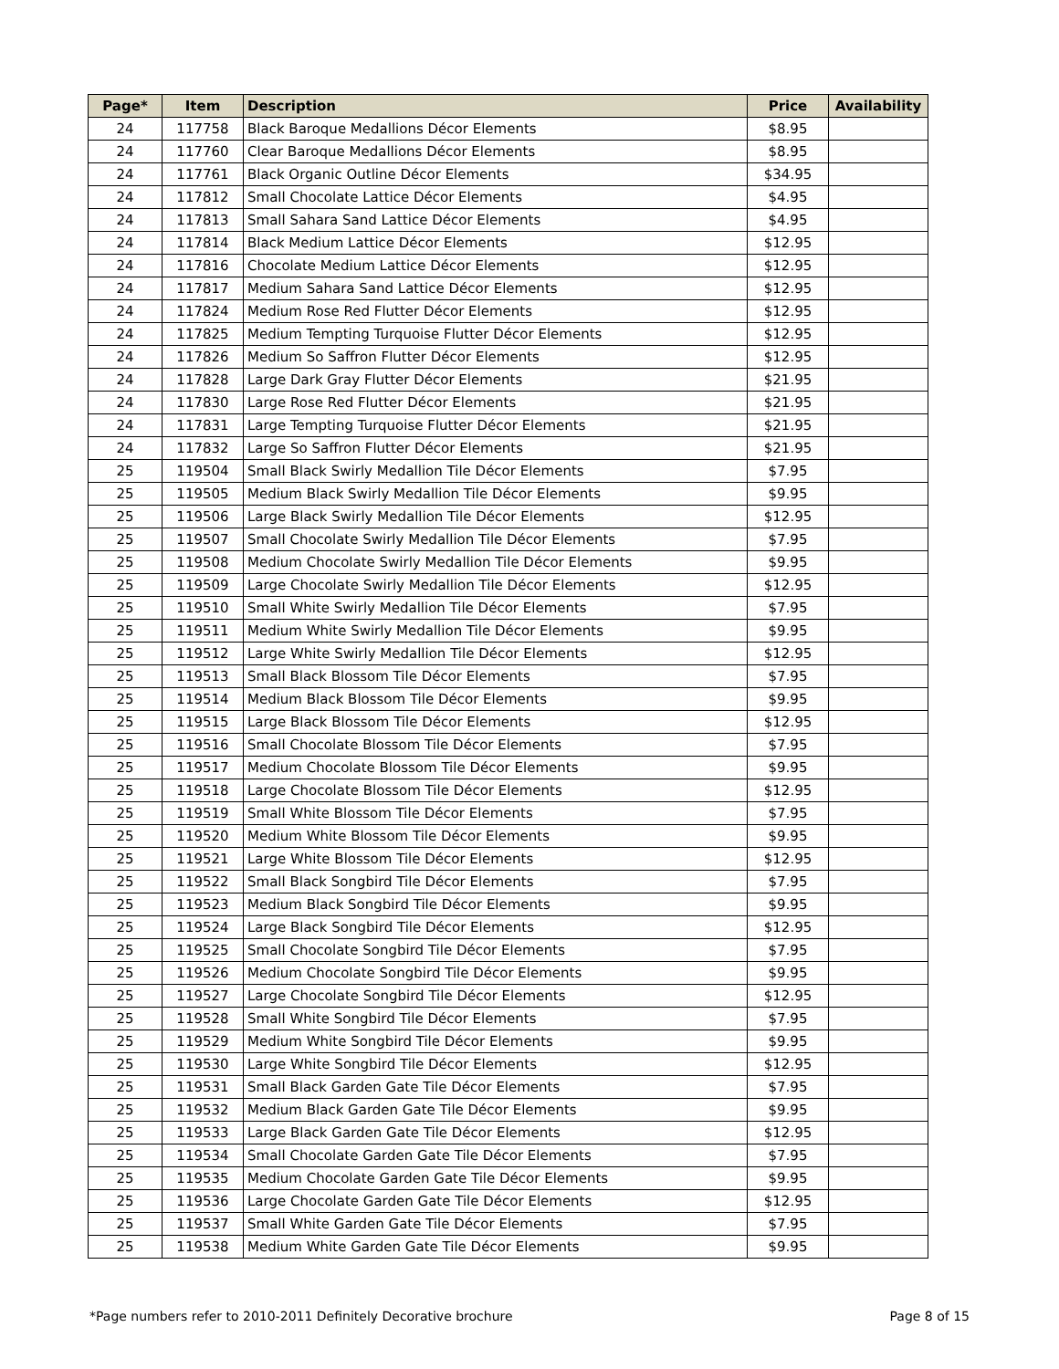| Page* | Item | Description | Price | Availability |
| --- | --- | --- | --- | --- |
| 24 | 117758 | Black Baroque Medallions Décor Elements | $8.95 | |
| 24 | 117760 | Clear Baroque Medallions Décor Elements | $8.95 | |
| 24 | 117761 | Black Organic Outline Décor Elements | $34.95 | |
| 24 | 117812 | Small Chocolate Lattice Décor Elements | $4.95 | |
| 24 | 117813 | Small Sahara Sand Lattice Décor Elements | $4.95 | |
| 24 | 117814 | Black Medium Lattice Décor Elements | $12.95 | |
| 24 | 117816 | Chocolate Medium Lattice Décor Elements | $12.95 | |
| 24 | 117817 | Medium Sahara Sand Lattice Décor Elements | $12.95 | |
| 24 | 117824 | Medium Rose Red Flutter Décor Elements | $12.95 | |
| 24 | 117825 | Medium Tempting Turquoise Flutter Décor Elements | $12.95 | |
| 24 | 117826 | Medium So Saffron Flutter Décor Elements | $12.95 | |
| 24 | 117828 | Large Dark Gray Flutter Décor Elements | $21.95 | |
| 24 | 117830 | Large Rose Red Flutter Décor Elements | $21.95 | |
| 24 | 117831 | Large Tempting Turquoise Flutter Décor Elements | $21.95 | |
| 24 | 117832 | Large So Saffron Flutter Décor Elements | $21.95 | |
| 25 | 119504 | Small Black Swirly Medallion Tile Décor Elements | $7.95 | |
| 25 | 119505 | Medium Black Swirly Medallion Tile Décor Elements | $9.95 | |
| 25 | 119506 | Large Black Swirly Medallion Tile Décor Elements | $12.95 | |
| 25 | 119507 | Small Chocolate Swirly Medallion Tile Décor Elements | $7.95 | |
| 25 | 119508 | Medium Chocolate Swirly Medallion Tile Décor Elements | $9.95 | |
| 25 | 119509 | Large Chocolate Swirly Medallion Tile Décor Elements | $12.95 | |
| 25 | 119510 | Small White Swirly Medallion Tile Décor Elements | $7.95 | |
| 25 | 119511 | Medium White Swirly Medallion Tile Décor Elements | $9.95 | |
| 25 | 119512 | Large White Swirly Medallion Tile Décor Elements | $12.95 | |
| 25 | 119513 | Small Black Blossom Tile Décor Elements | $7.95 | |
| 25 | 119514 | Medium Black Blossom Tile Décor Elements | $9.95 | |
| 25 | 119515 | Large Black Blossom Tile Décor Elements | $12.95 | |
| 25 | 119516 | Small Chocolate Blossom Tile Décor Elements | $7.95 | |
| 25 | 119517 | Medium Chocolate Blossom Tile Décor Elements | $9.95 | |
| 25 | 119518 | Large Chocolate Blossom Tile Décor Elements | $12.95 | |
| 25 | 119519 | Small White Blossom Tile Décor Elements | $7.95 | |
| 25 | 119520 | Medium White Blossom Tile Décor Elements | $9.95 | |
| 25 | 119521 | Large White Blossom Tile Décor Elements | $12.95 | |
| 25 | 119522 | Small Black Songbird Tile Décor Elements | $7.95 | |
| 25 | 119523 | Medium Black Songbird Tile Décor Elements | $9.95 | |
| 25 | 119524 | Large Black Songbird Tile Décor Elements | $12.95 | |
| 25 | 119525 | Small Chocolate Songbird Tile Décor Elements | $7.95 | |
| 25 | 119526 | Medium Chocolate Songbird Tile Décor Elements | $9.95 | |
| 25 | 119527 | Large Chocolate Songbird Tile Décor Elements | $12.95 | |
| 25 | 119528 | Small White Songbird Tile Décor Elements | $7.95 | |
| 25 | 119529 | Medium White Songbird Tile Décor Elements | $9.95 | |
| 25 | 119530 | Large White Songbird Tile Décor Elements | $12.95 | |
| 25 | 119531 | Small Black Garden Gate Tile Décor Elements | $7.95 | |
| 25 | 119532 | Medium Black Garden Gate Tile Décor Elements | $9.95 | |
| 25 | 119533 | Large Black Garden Gate Tile Décor Elements | $12.95 | |
| 25 | 119534 | Small Chocolate Garden Gate Tile Décor Elements | $7.95 | |
| 25 | 119535 | Medium Chocolate Garden Gate Tile Décor Elements | $9.95 | |
| 25 | 119536 | Large Chocolate Garden Gate Tile Décor Elements | $12.95 | |
| 25 | 119537 | Small White Garden Gate Tile Décor Elements | $7.95 | |
| 25 | 119538 | Medium White Garden Gate Tile Décor Elements | $9.95 | |
*Page numbers refer to 2010-2011 Definitely Decorative brochure Page 8 of 15